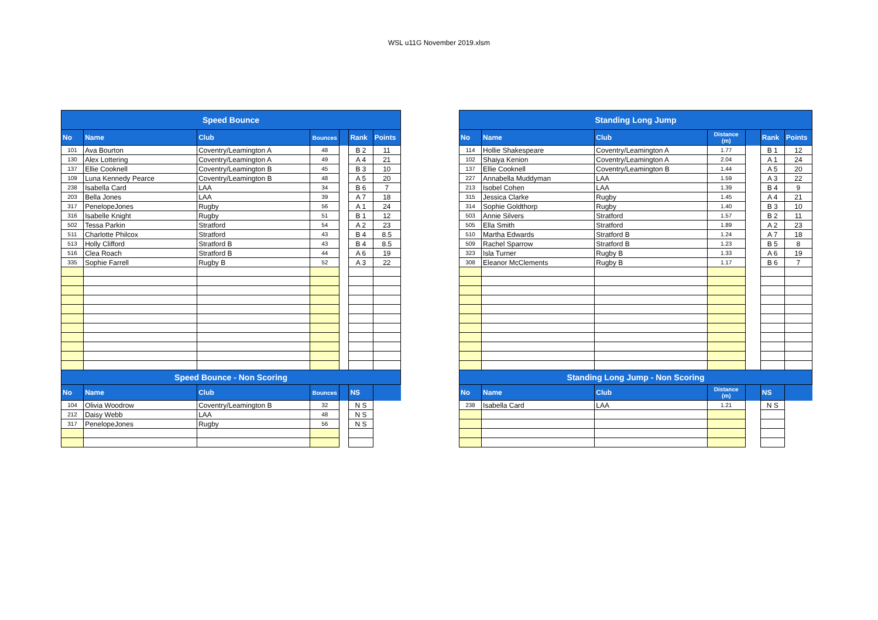WSL u11G November 2019.xlsm
| Speed Bounce | | | | | | |
| --- | --- | --- | --- | --- | --- | --- |
| No | Name | Club | Bounces | | Rank | Points |
| 101 | Ava Bourton | Coventry/Leamington A | 48 | | B 2 | 11 |
| 130 | Alex Lottering | Coventry/Leamington A | 49 | | A 4 | 21 |
| 137 | Ellie Cooknell | Coventry/Leamington B | 45 | | B 3 | 10 |
| 109 | Luna Kennedy Pearce | Coventry/Leamington B | 48 | | A 5 | 20 |
| 238 | Isabella Card | LAA | 34 | | B 6 | 7 |
| 203 | Bella Jones | LAA | 39 | | A 7 | 18 |
| 317 | PenelopeJones | Rugby | 56 | | A 1 | 24 |
| 316 | Isabelle Knight | Rugby | 51 | | B 1 | 12 |
| 502 | Tessa Parkin | Stratford | 54 | | A 2 | 23 |
| 511 | Charlotte Philcox | Stratford | 43 | | B 4 | 8.5 |
| 513 | Holly Clifford | Stratford B | 43 | | B 4 | 8.5 |
| 516 | Clea Roach | Stratford B | 44 | | A 6 | 19 |
| 335 | Sophie Farrell | Rugby B | 52 | | A 3 | 22 |
| Speed Bounce - Non Scoring | | | | | | |
| No | Name | Club | Bounces | | NS | |
| 104 | Olivia Woodrow | Coventry/Leamington B | 32 | | N S | |
| 212 | Daisy Webb | LAA | 48 | | N S | |
| 317 | PenelopeJones | Rugby | 56 | | N S | |
| Standing Long Jump | | | | | | |
| --- | --- | --- | --- | --- | --- | --- |
| No | Name | Club | Distance (m) | | Rank | Points |
| 114 | Hollie Shakespeare | Coventry/Leamington A | 1.77 | | B 1 | 12 |
| 102 | Shaiya Kenion | Coventry/Leamington A | 2.04 | | A 1 | 24 |
| 137 | Ellie Cooknell | Coventry/Leamington B | 1.44 | | A 5 | 20 |
| 227 | Annabella Muddyman | LAA | 1.59 | | A 3 | 22 |
| 213 | Isobel Cohen | LAA | 1.39 | | B 4 | 9 |
| 315 | Jessica Clarke | Rugby | 1.45 | | A 4 | 21 |
| 314 | Sophie Goldthorp | Rugby | 1.40 | | B 3 | 10 |
| 503 | Annie Silvers | Stratford | 1.57 | | B 2 | 11 |
| 505 | Ella Smith | Stratford | 1.89 | | A 2 | 23 |
| 510 | Martha Edwards | Stratford B | 1.24 | | A 7 | 18 |
| 509 | Rachel Sparrow | Stratford B | 1.23 | | B 5 | 8 |
| 323 | Isla Turner | Rugby B | 1.33 | | A 6 | 19 |
| 308 | Eleanor McClements | Rugby B | 1.17 | | B 6 | 7 |
| Standing Long Jump - Non Scoring | | | | | | |
| No | Name | Club | Distance (m) | | NS | |
| 238 | Isabella Card | LAA | 1.21 | | N S | |